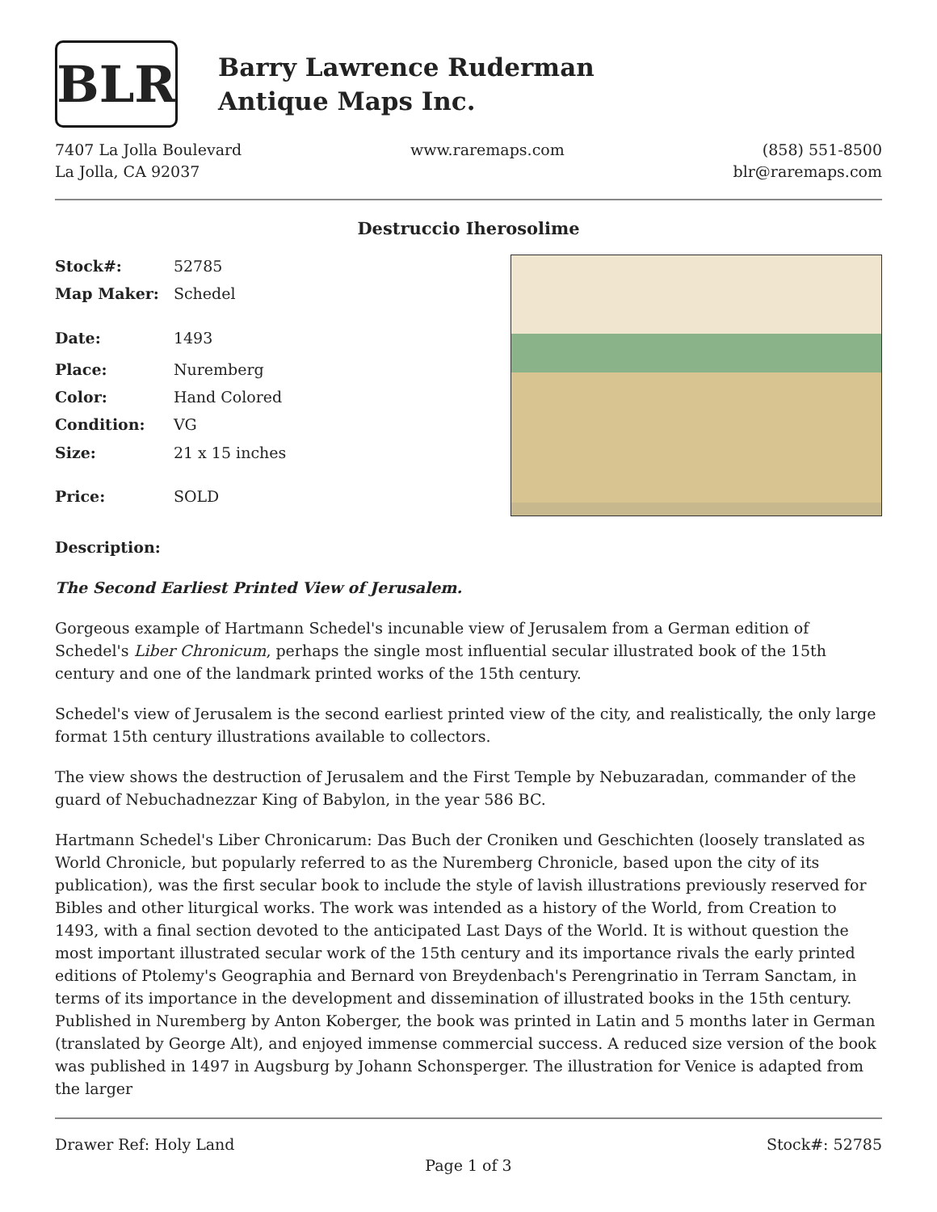BLR
Barry Lawrence Ruderman
Antique Maps Inc.
7407 La Jolla Boulevard
La Jolla, CA 92037
www.raremaps.com (858) 551-8500
blr@raremaps.com
Destruccio Iherosolime
| Stock#: | 52785 |
| Map Maker: | Schedel |
| Date: | 1493 |
| Place: | Nuremberg |
| Color: | Hand Colored |
| Condition: | VG |
| Size: | 21 x 15 inches |
| Price: | SOLD |
Description:
The Second Earliest Printed View of Jerusalem.
Gorgeous example of Hartmann Schedel's incunable view of Jerusalem from a German edition of Schedel's Liber Chronicum, perhaps the single most influential secular illustrated book of the 15th century and one of the landmark printed works of the 15th century.
Schedel's view of Jerusalem is the second earliest printed view of the city, and realistically, the only large format 15th century illustrations available to collectors.
The view shows the destruction of Jerusalem and the First Temple by Nebuzaradan, commander of the guard of Nebuchadnezzar King of Babylon, in the year 586 BC.
Hartmann Schedel's Liber Chronicarum: Das Buch der Croniken und Geschichten (loosely translated as World Chronicle, but popularly referred to as the Nuremberg Chronicle, based upon the city of its publication), was the first secular book to include the style of lavish illustrations previously reserved for Bibles and other liturgical works. The work was intended as a history of the World, from Creation to 1493, with a final section devoted to the anticipated Last Days of the World. It is without question the most important illustrated secular work of the 15th century and its importance rivals the early printed editions of Ptolemy's Geographia and Bernard von Breydenbach's Perengrinatio in Terram Sanctam, in terms of its importance in the development and dissemination of illustrated books in the 15th century. Published in Nuremberg by Anton Koberger, the book was printed in Latin and 5 months later in German (translated by George Alt), and enjoyed immense commercial success. A reduced size version of the book was published in 1497 in Augsburg by Johann Schonsperger. The illustration for Venice is adapted from the larger
Drawer Ref: Holy Land Stock#: 52785
Page 1 of 3